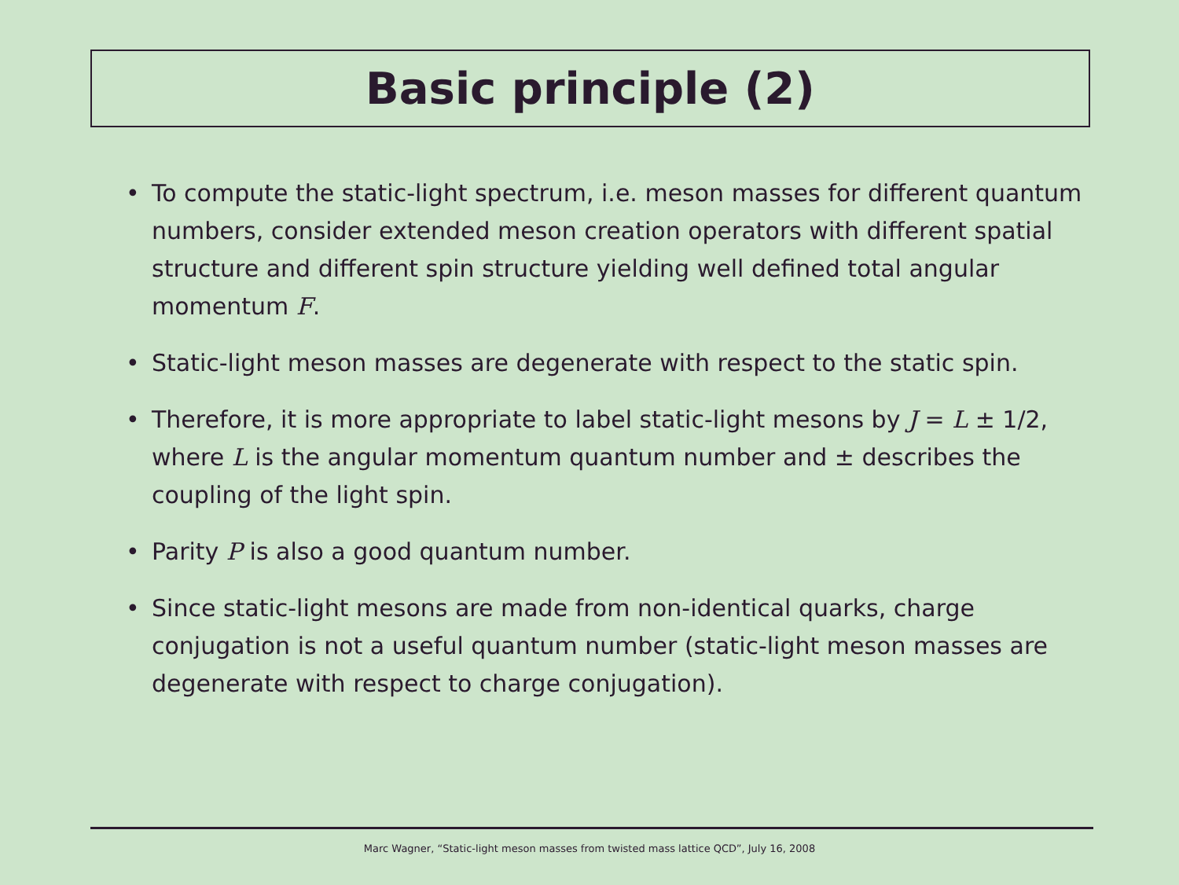Basic principle (2)
• To compute the static-light spectrum, i.e. meson masses for different quantum numbers, consider extended meson creation operators with different spatial structure and different spin structure yielding well defined total angular momentum F.
• Static-light meson masses are degenerate with respect to the static spin.
• Therefore, it is more appropriate to label static-light mesons by J = L ± 1/2, where L is the angular momentum quantum number and ± describes the coupling of the light spin.
• Parity P is also a good quantum number.
• Since static-light mesons are made from non-identical quarks, charge conjugation is not a useful quantum number (static-light meson masses are degenerate with respect to charge conjugation).
Marc Wagner, “Static-light meson masses from twisted mass lattice QCD”, July 16, 2008